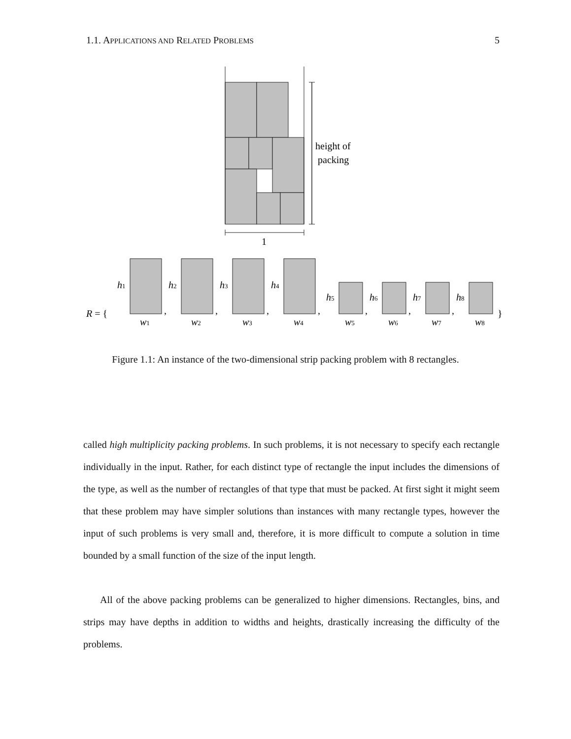1.1. APPLICATIONS AND RELATED PROBLEMS 5
height of
packing
1
R = {
}
h1
h2
h3
h4
h5
h6
h7
h8
w1
w2
w3
w4
w5
w6
w7
w8
,
,
,
,
,
,
,
Figure 1.1: An instance of the two-dimensional strip packing problem with 8 rectangles.
called high multiplicity packing problems. In such problems, it is not necessary to specify each rectangle individually in the input. Rather, for each distinct type of rectangle the input includes the dimensions of the type, as well as the number of rectangles of that type that must be packed. At first sight it might seem that these problem may have simpler solutions than instances with many rectangle types, however the input of such problems is very small and, therefore, it is more difficult to compute a solution in time bounded by a small function of the size of the input length.
All of the above packing problems can be generalized to higher dimensions. Rectangles, bins, and strips may have depths in addition to widths and heights, drastically increasing the difficulty of the problems.